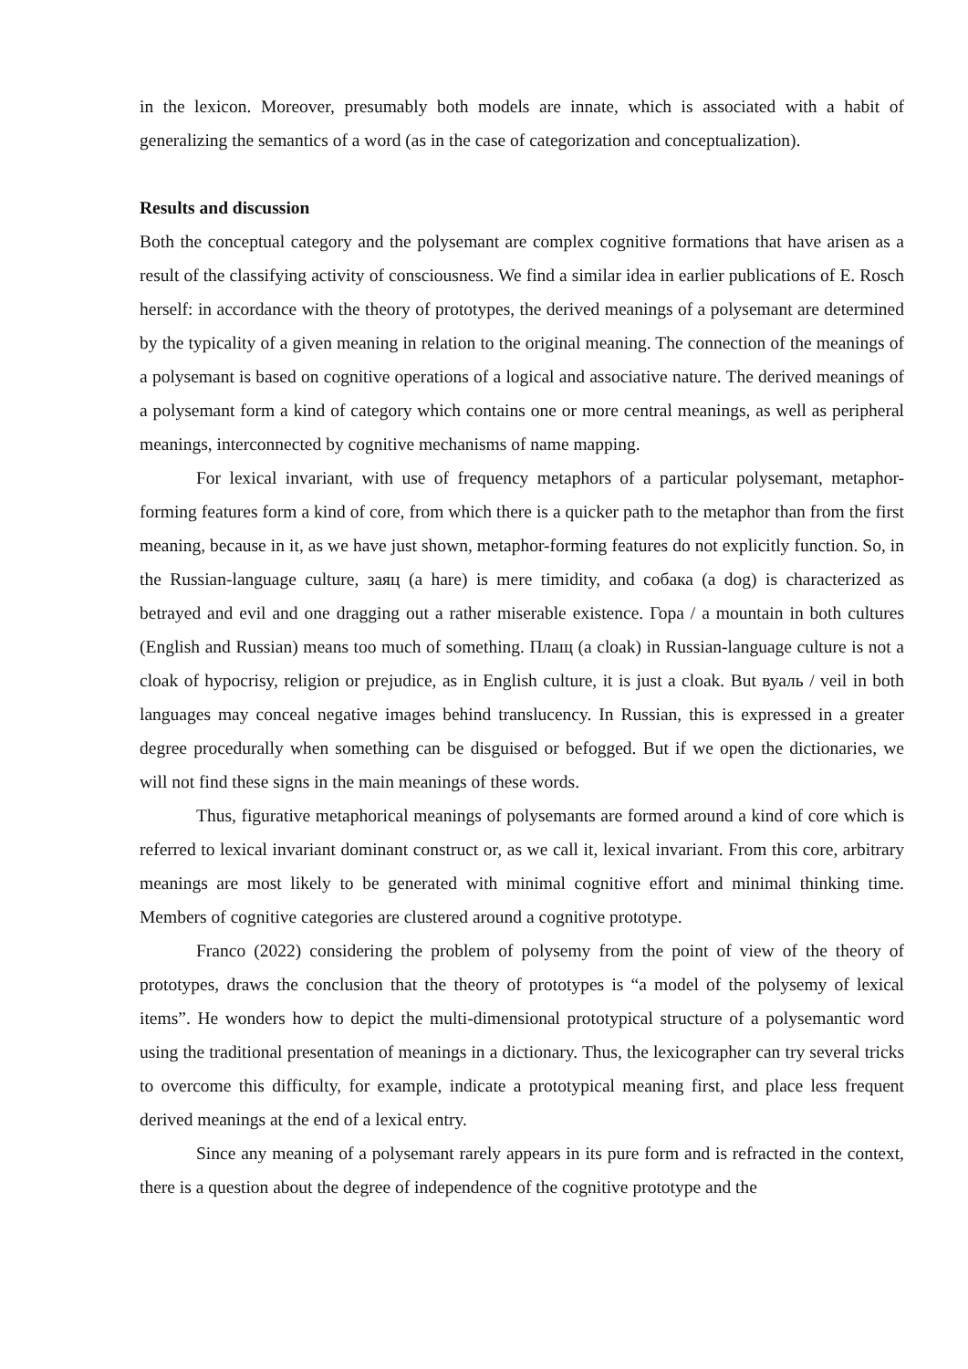in the lexicon. Moreover, presumably both models are innate, which is associated with a habit of generalizing the semantics of a word (as in the case of categorization and conceptualization).
Results and discussion
Both the conceptual category and the polysemant are complex cognitive formations that have arisen as a result of the classifying activity of consciousness. We find a similar idea in earlier publications of E. Rosch herself: in accordance with the theory of prototypes, the derived meanings of a polysemant are determined by the typicality of a given meaning in relation to the original meaning. The connection of the meanings of a polysemant is based on cognitive operations of a logical and associative nature. The derived meanings of a polysemant form a kind of category which contains one or more central meanings, as well as peripheral meanings, interconnected by cognitive mechanisms of name mapping.
For lexical invariant, with use of frequency metaphors of a particular polysemant, metaphor-forming features form a kind of core, from which there is a quicker path to the metaphor than from the first meaning, because in it, as we have just shown, metaphor-forming features do not explicitly function. So, in the Russian-language culture, заяц (a hare) is mere timidity, and собака (a dog) is characterized as betrayed and evil and one dragging out a rather miserable existence. Гора / a mountain in both cultures (English and Russian) means too much of something. Плащ (a cloak) in Russian-language culture is not a cloak of hypocrisy, religion or prejudice, as in English culture, it is just a cloak. But вуаль / veil in both languages may conceal negative images behind translucency. In Russian, this is expressed in a greater degree procedurally when something can be disguised or befogged. But if we open the dictionaries, we will not find these signs in the main meanings of these words.
Thus, figurative metaphorical meanings of polysemants are formed around a kind of core which is referred to lexical invariant dominant construct or, as we call it, lexical invariant. From this core, arbitrary meanings are most likely to be generated with minimal cognitive effort and minimal thinking time. Members of cognitive categories are clustered around a cognitive prototype.
Franco (2022) considering the problem of polysemy from the point of view of the theory of prototypes, draws the conclusion that the theory of prototypes is “a model of the polysemy of lexical items”. He wonders how to depict the multi-dimensional prototypical structure of a polysemantic word using the traditional presentation of meanings in a dictionary. Thus, the lexicographer can try several tricks to overcome this difficulty, for example, indicate a prototypical meaning first, and place less frequent derived meanings at the end of a lexical entry.
Since any meaning of a polysemant rarely appears in its pure form and is refracted in the context, there is a question about the degree of independence of the cognitive prototype and the